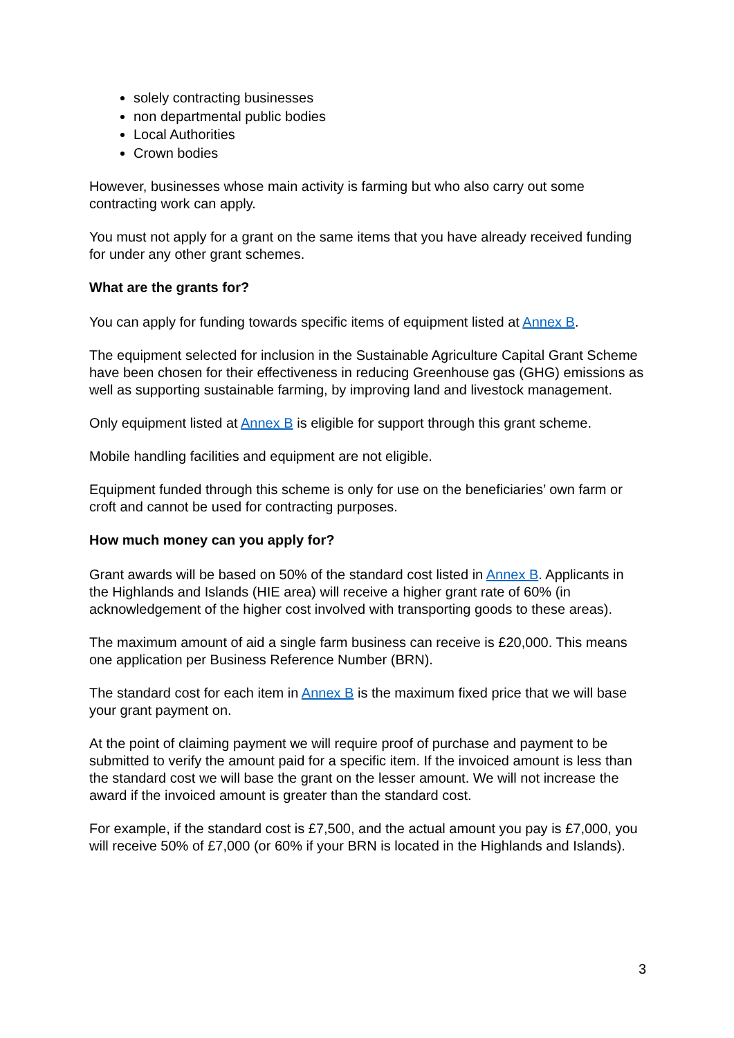solely contracting businesses
non departmental public bodies
Local Authorities
Crown bodies
However, businesses whose main activity is farming but who also carry out some contracting work can apply.
You must not apply for a grant on the same items that you have already received funding for under any other grant schemes.
What are the grants for?
You can apply for funding towards specific items of equipment listed at Annex B.
The equipment selected for inclusion in the Sustainable Agriculture Capital Grant Scheme have been chosen for their effectiveness in reducing Greenhouse gas (GHG) emissions as well as supporting sustainable farming, by improving land and livestock management.
Only equipment listed at Annex B is eligible for support through this grant scheme.
Mobile handling facilities and equipment are not eligible.
Equipment funded through this scheme is only for use on the beneficiaries’ own farm or croft and cannot be used for contracting purposes.
How much money can you apply for?
Grant awards will be based on 50% of the standard cost listed in Annex B. Applicants in the Highlands and Islands (HIE area) will receive a higher grant rate of 60% (in acknowledgement of the higher cost involved with transporting goods to these areas).
The maximum amount of aid a single farm business can receive is £20,000. This means one application per Business Reference Number (BRN).
The standard cost for each item in Annex B is the maximum fixed price that we will base your grant payment on.
At the point of claiming payment we will require proof of purchase and payment to be submitted to verify the amount paid for a specific item. If the invoiced amount is less than the standard cost we will base the grant on the lesser amount. We will not increase the award if the invoiced amount is greater than the standard cost.
For example, if the standard cost is £7,500, and the actual amount you pay is £7,000, you will receive 50% of £7,000 (or 60% if your BRN is located in the Highlands and Islands).
3